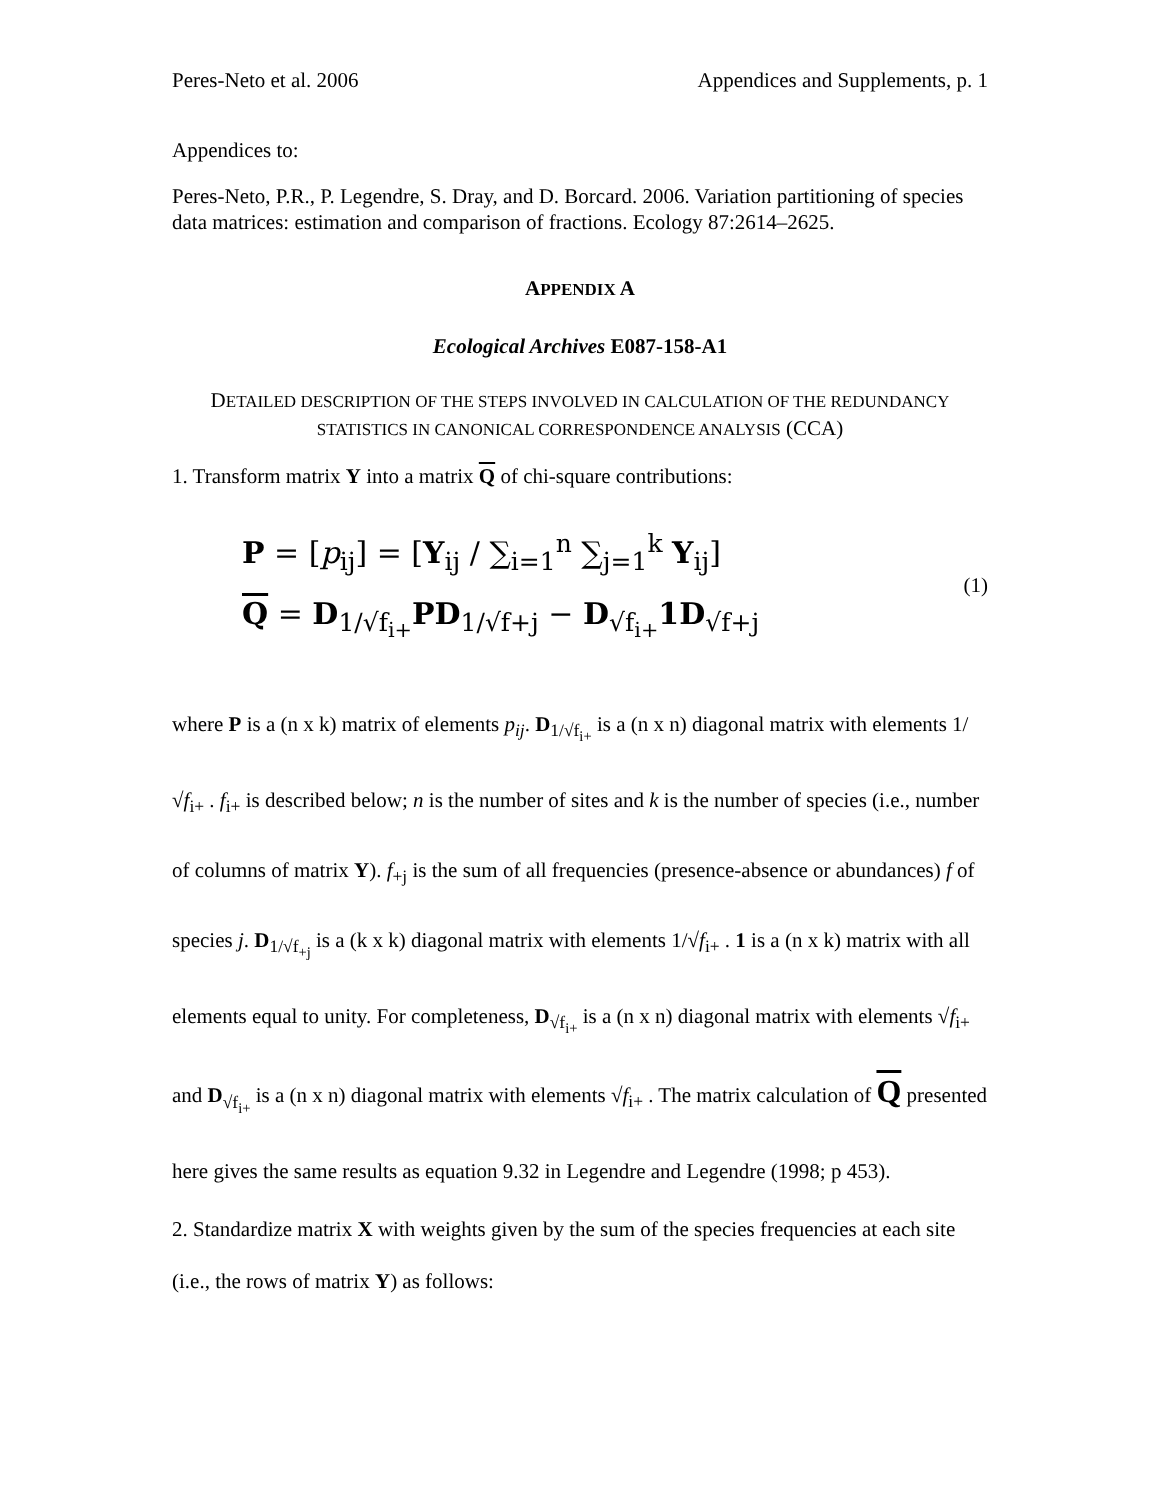Peres-Neto et al. 2006 Appendices and Supplements, p. 1
Appendices to:
Peres-Neto, P.R., P. Legendre, S. Dray, and D. Borcard. 2006. Variation partitioning of species data matrices: estimation and comparison of fractions. Ecology 87:2614–2625.
APPENDIX A
Ecological Archives E087-158-A1
DETAILED DESCRIPTION OF THE STEPS INVOLVED IN CALCULATION OF THE REDUNDANCY STATISTICS IN CANONICAL CORRESPONDENCE ANALYSIS (CCA)
1. Transform matrix Y into a matrix Q of chi-square contributions:
P = [p<sub>ij</sub>] = [Y<sub>ij</sub> / ∑<sub>i=1</sub><sup>n</sup> ∑<sub>j=1</sub><sup>k</sup> Y<sub>ij</sub>]
Q = D<sub>1/√f<sub>i+</sub></sub>PD<sub>1/√f+j</sub> − D<sub>√f<sub>i+</sub></sub>1D<sub>√f+j</sub>
(1)
where P is a (n x k) matrix of elements p<sub>ij</sub>. D<sub>1/√f<sub>i+</sub></sub> is a (n x n) diagonal matrix with elements 1/√f<sub>i+</sub> . f<sub>i+</sub> is described below; n is the number of sites and k is the number of species (i.e., number of columns of matrix Y). f<sub>+j</sub> is the sum of all frequencies (presence-absence or abundances) f of species j. D<sub>1/√f<sub>+j</sub></sub> is a (k x k) diagonal matrix with elements 1/√f<sub>i+</sub> . 1 is a (n x k) matrix with all elements equal to unity. For completeness, D<sub>√f<sub>i+</sub></sub> is a (n x n) diagonal matrix with elements √f<sub>i+</sub> and D<sub>√f<sub>i+</sub></sub> is a (n x n) diagonal matrix with elements √f<sub>i+</sub> . The matrix calculation of Q presented here gives the same results as equation 9.32 in Legendre and Legendre (1998; p 453).
2. Standardize matrix X with weights given by the sum of the species frequencies at each site (i.e., the rows of matrix Y) as follows: